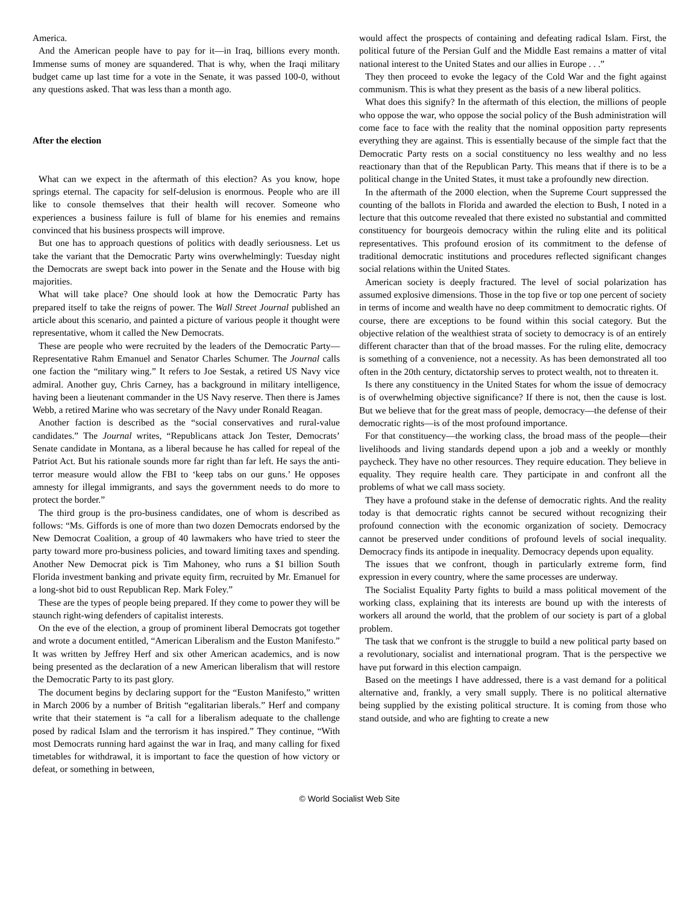America.
And the American people have to pay for it—in Iraq, billions every month. Immense sums of money are squandered. That is why, when the Iraqi military budget came up last time for a vote in the Senate, it was passed 100-0, without any questions asked. That was less than a month ago.
After the election
What can we expect in the aftermath of this election? As you know, hope springs eternal. The capacity for self-delusion is enormous. People who are ill like to console themselves that their health will recover. Someone who experiences a business failure is full of blame for his enemies and remains convinced that his business prospects will improve.
But one has to approach questions of politics with deadly seriousness. Let us take the variant that the Democratic Party wins overwhelmingly: Tuesday night the Democrats are swept back into power in the Senate and the House with big majorities.
What will take place? One should look at how the Democratic Party has prepared itself to take the reigns of power. The Wall Street Journal published an article about this scenario, and painted a picture of various people it thought were representative, whom it called the New Democrats.
These are people who were recruited by the leaders of the Democratic Party—Representative Rahm Emanuel and Senator Charles Schumer. The Journal calls one faction the “military wing.” It refers to Joe Sestak, a retired US Navy vice admiral. Another guy, Chris Carney, has a background in military intelligence, having been a lieutenant commander in the US Navy reserve. Then there is James Webb, a retired Marine who was secretary of the Navy under Ronald Reagan.
Another faction is described as the “social conservatives and rural-value candidates.” The Journal writes, “Republicans attack Jon Tester, Democrats’ Senate candidate in Montana, as a liberal because he has called for repeal of the Patriot Act. But his rationale sounds more far right than far left. He says the anti-terror measure would allow the FBI to ‘keep tabs on our guns.’ He opposes amnesty for illegal immigrants, and says the government needs to do more to protect the border.”
The third group is the pro-business candidates, one of whom is described as follows: “Ms. Giffords is one of more than two dozen Democrats endorsed by the New Democrat Coalition, a group of 40 lawmakers who have tried to steer the party toward more pro-business policies, and toward limiting taxes and spending. Another New Democrat pick is Tim Mahoney, who runs a $1 billion South Florida investment banking and private equity firm, recruited by Mr. Emanuel for a long-shot bid to oust Republican Rep. Mark Foley.”
These are the types of people being prepared. If they come to power they will be staunch right-wing defenders of capitalist interests.
On the eve of the election, a group of prominent liberal Democrats got together and wrote a document entitled, “American Liberalism and the Euston Manifesto.” It was written by Jeffrey Herf and six other American academics, and is now being presented as the declaration of a new American liberalism that will restore the Democratic Party to its past glory.
The document begins by declaring support for the “Euston Manifesto,” written in March 2006 by a number of British “egalitarian liberals.” Herf and company write that their statement is “a call for a liberalism adequate to the challenge posed by radical Islam and the terrorism it has inspired.” They continue, “With most Democrats running hard against the war in Iraq, and many calling for fixed timetables for withdrawal, it is important to face the question of how victory or defeat, or something in between,
would affect the prospects of containing and defeating radical Islam. First, the political future of the Persian Gulf and the Middle East remains a matter of vital national interest to the United States and our allies in Europe . . .”
They then proceed to evoke the legacy of the Cold War and the fight against communism. This is what they present as the basis of a new liberal politics.
What does this signify? In the aftermath of this election, the millions of people who oppose the war, who oppose the social policy of the Bush administration will come face to face with the reality that the nominal opposition party represents everything they are against. This is essentially because of the simple fact that the Democratic Party rests on a social constituency no less wealthy and no less reactionary than that of the Republican Party. This means that if there is to be a political change in the United States, it must take a profoundly new direction.
In the aftermath of the 2000 election, when the Supreme Court suppressed the counting of the ballots in Florida and awarded the election to Bush, I noted in a lecture that this outcome revealed that there existed no substantial and committed constituency for bourgeois democracy within the ruling elite and its political representatives. This profound erosion of its commitment to the defense of traditional democratic institutions and procedures reflected significant changes social relations within the United States.
American society is deeply fractured. The level of social polarization has assumed explosive dimensions. Those in the top five or top one percent of society in terms of income and wealth have no deep commitment to democratic rights. Of course, there are exceptions to be found within this social category. But the objective relation of the wealthiest strata of society to democracy is of an entirely different character than that of the broad masses. For the ruling elite, democracy is something of a convenience, not a necessity. As has been demonstrated all too often in the 20th century, dictatorship serves to protect wealth, not to threaten it.
Is there any constituency in the United States for whom the issue of democracy is of overwhelming objective significance? If there is not, then the cause is lost. But we believe that for the great mass of people, democracy—the defense of their democratic rights—is of the most profound importance.
For that constituency—the working class, the broad mass of the people—their livelihoods and living standards depend upon a job and a weekly or monthly paycheck. They have no other resources. They require education. They believe in equality. They require health care. They participate in and confront all the problems of what we call mass society.
They have a profound stake in the defense of democratic rights. And the reality today is that democratic rights cannot be secured without recognizing their profound connection with the economic organization of society. Democracy cannot be preserved under conditions of profound levels of social inequality. Democracy finds its antipode in inequality. Democracy depends upon equality.
The issues that we confront, though in particularly extreme form, find expression in every country, where the same processes are underway.
The Socialist Equality Party fights to build a mass political movement of the working class, explaining that its interests are bound up with the interests of workers all around the world, that the problem of our society is part of a global problem.
The task that we confront is the struggle to build a new political party based on a revolutionary, socialist and international program. That is the perspective we have put forward in this election campaign.
Based on the meetings I have addressed, there is a vast demand for a political alternative and, frankly, a very small supply. There is no political alternative being supplied by the existing political structure. It is coming from those who stand outside, and who are fighting to create a new
© World Socialist Web Site